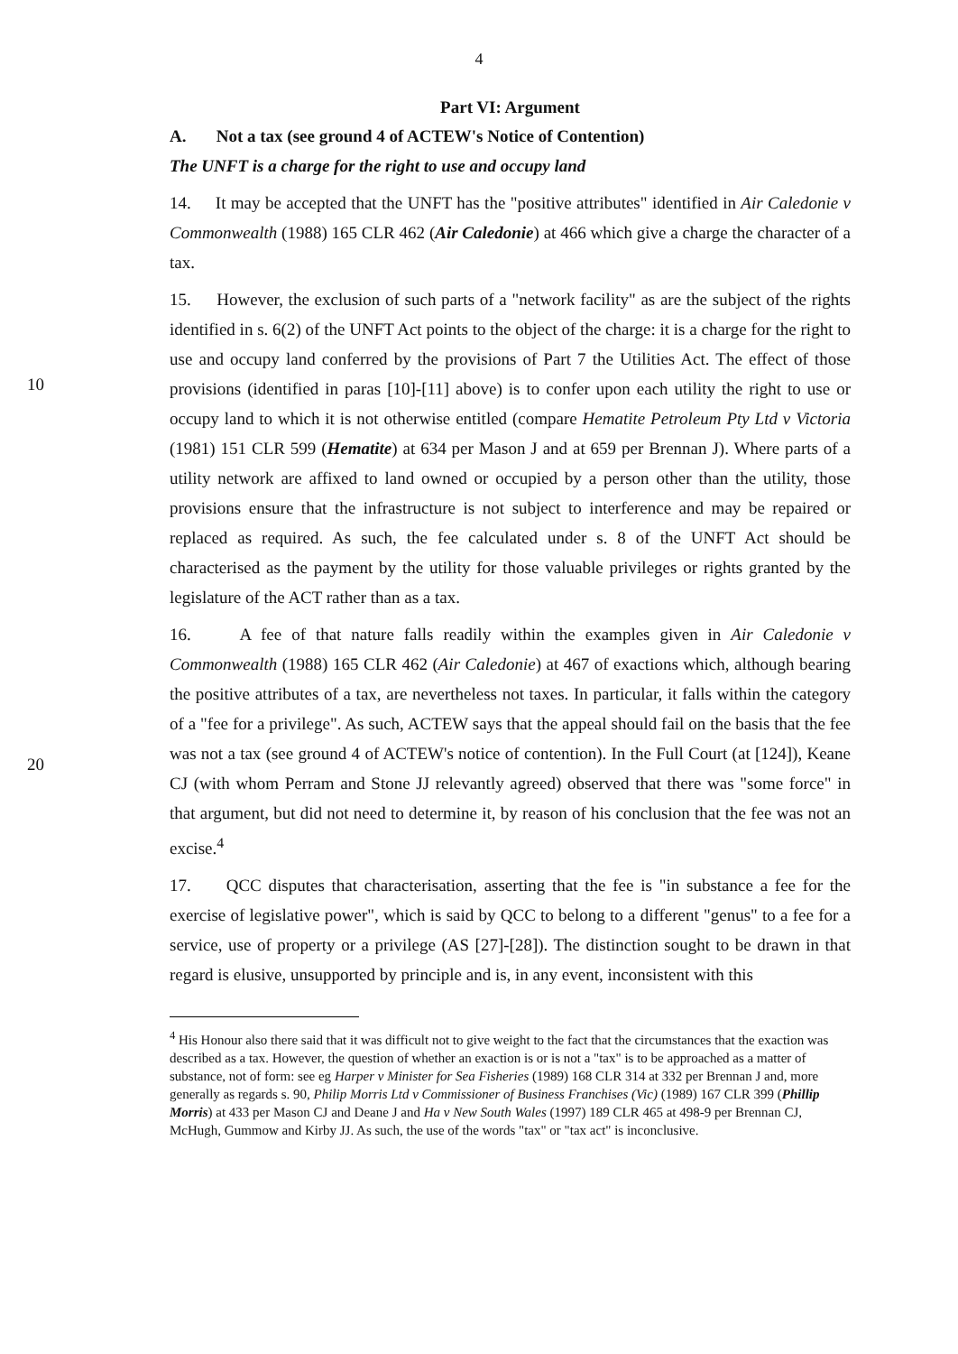4
Part VI: Argument
A. Not a tax (see ground 4 of ACTEW's Notice of Contention)
The UNFT is a charge for the right to use and occupy land
14. It may be accepted that the UNFT has the "positive attributes" identified in Air Caledonie v Commonwealth (1988) 165 CLR 462 (Air Caledonie) at 466 which give a charge the character of a tax.
15. However, the exclusion of such parts of a "network facility" as are the subject of the rights identified in s. 6(2) of the UNFT Act points to the object of the charge: it is a charge for the right to use and occupy land conferred by the provisions of Part 7 the Utilities Act. The
10
effect of those provisions (identified in paras [10]-[11] above) is to confer upon each utility the right to use or occupy land to which it is not otherwise entitled (compare Hematite Petroleum Pty Ltd v Victoria (1981) 151 CLR 599 (Hematite) at 634 per Mason J and at 659 per Brennan J). Where parts of a utility network are affixed to land owned or occupied by a person other than the utility, those provisions ensure that the infrastructure is not subject to interference and may be repaired or replaced as required. As such, the fee calculated under s. 8 of the UNFT Act should be characterised as the payment by the utility for those valuable privileges or rights granted by the legislature of the ACT rather than as a tax.
16. A fee of that nature falls readily within the examples given in Air Caledonie v Commonwealth (1988) 165 CLR 462 (Air Caledonie) at 467 of exactions which, although
20
bearing the positive attributes of a tax, are nevertheless not taxes. In particular, it falls within the category of a "fee for a privilege". As such, ACTEW says that the appeal should fail on the basis that the fee was not a tax (see ground 4 of ACTEW's notice of contention). In the Full Court (at [124]), Keane CJ (with whom Perram and Stone JJ relevantly agreed) observed that there was "some force" in that argument, but did not need to determine it, by reason of his conclusion that the fee was not an excise.<sup>4</sup>
17. QCC disputes that characterisation, asserting that the fee is "in substance a fee for the exercise of legislative power", which is said by QCC to belong to a different "genus" to a fee for a service, use of property or a privilege (AS [27]-[28]). The distinction sought to be drawn in that regard is elusive, unsupported by principle and is, in any event, inconsistent with this
<sup>4</sup> His Honour also there said that it was difficult not to give weight to the fact that the circumstances that the exaction was described as a tax. However, the question of whether an exaction is or is not a "tax" is to be approached as a matter of substance, not of form: see eg Harper v Minister for Sea Fisheries (1989) 168 CLR 314 at 332 per Brennan J and, more generally as regards s. 90, Philip Morris Ltd v Commissioner of Business Franchises (Vic) (1989) 167 CLR 399 (Phillip Morris) at 433 per Mason CJ and Deane J and Ha v New South Wales (1997) 189 CLR 465 at 498-9 per Brennan CJ, McHugh, Gummow and Kirby JJ. As such, the use of the words "tax" or "tax act" is inconclusive.